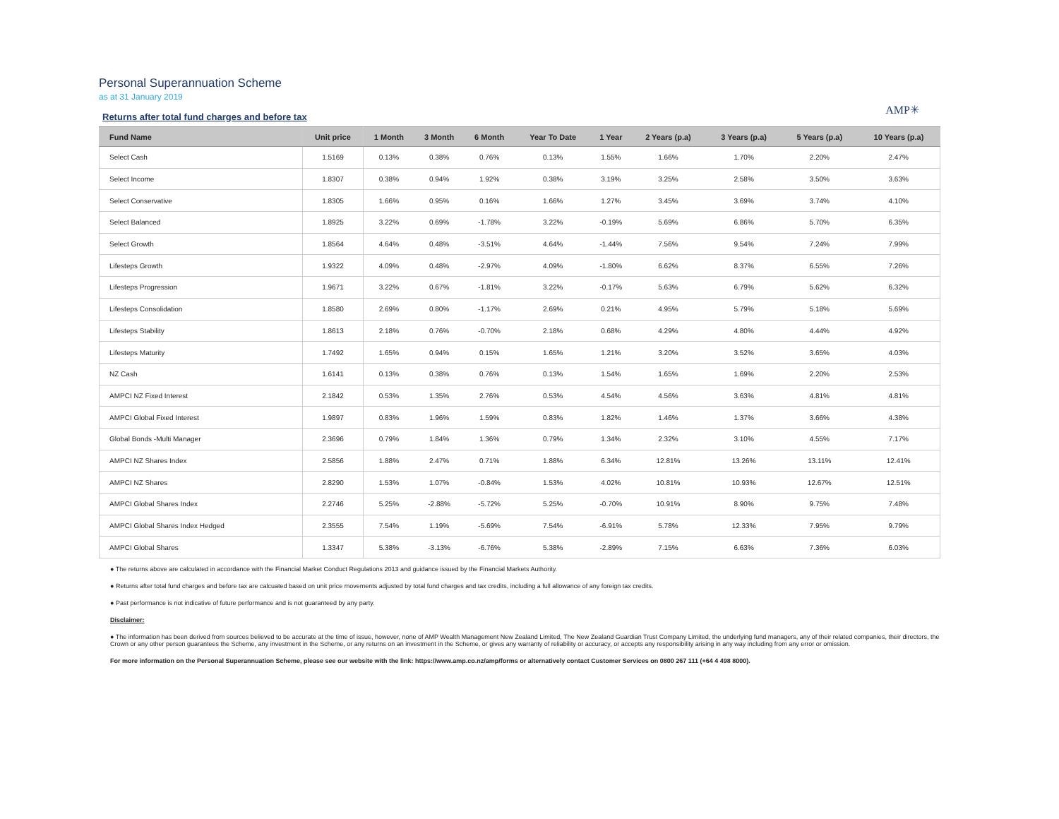Personal Superannuation Scheme
as at 31 January 2019
Returns after total fund charges and before tax
AMP✳
| Fund Name | Unit price | 1 Month | 3 Month | 6 Month | Year To Date | 1 Year | 2 Years (p.a) | 3 Years (p.a) | 5 Years (p.a) | 10 Years (p.a) |
| --- | --- | --- | --- | --- | --- | --- | --- | --- | --- | --- |
| Select Cash | 1.5169 | 0.13% | 0.38% | 0.76% | 0.13% | 1.55% | 1.66% | 1.70% | 2.20% | 2.47% |
| Select Income | 1.8307 | 0.38% | 0.94% | 1.92% | 0.38% | 3.19% | 3.25% | 2.58% | 3.50% | 3.63% |
| Select Conservative | 1.8305 | 1.66% | 0.95% | 0.16% | 1.66% | 1.27% | 3.45% | 3.69% | 3.74% | 4.10% |
| Select Balanced | 1.8925 | 3.22% | 0.69% | -1.78% | 3.22% | -0.19% | 5.69% | 6.86% | 5.70% | 6.35% |
| Select Growth | 1.8564 | 4.64% | 0.48% | -3.51% | 4.64% | -1.44% | 7.56% | 9.54% | 7.24% | 7.99% |
| Lifesteps Growth | 1.9322 | 4.09% | 0.48% | -2.97% | 4.09% | -1.80% | 6.62% | 8.37% | 6.55% | 7.26% |
| Lifesteps Progression | 1.9671 | 3.22% | 0.67% | -1.81% | 3.22% | -0.17% | 5.63% | 6.79% | 5.62% | 6.32% |
| Lifesteps Consolidation | 1.8580 | 2.69% | 0.80% | -1.17% | 2.69% | 0.21% | 4.95% | 5.79% | 5.18% | 5.69% |
| Lifesteps Stability | 1.8613 | 2.18% | 0.76% | -0.70% | 2.18% | 0.68% | 4.29% | 4.80% | 4.44% | 4.92% |
| Lifesteps Maturity | 1.7492 | 1.65% | 0.94% | 0.15% | 1.65% | 1.21% | 3.20% | 3.52% | 3.65% | 4.03% |
| NZ Cash | 1.6141 | 0.13% | 0.38% | 0.76% | 0.13% | 1.54% | 1.65% | 1.69% | 2.20% | 2.53% |
| AMPCI NZ Fixed Interest | 2.1842 | 0.53% | 1.35% | 2.76% | 0.53% | 4.54% | 4.56% | 3.63% | 4.81% | 4.81% |
| AMPCI Global Fixed Interest | 1.9897 | 0.83% | 1.96% | 1.59% | 0.83% | 1.82% | 1.46% | 1.37% | 3.66% | 4.38% |
| Global Bonds -Multi Manager | 2.3696 | 0.79% | 1.84% | 1.36% | 0.79% | 1.34% | 2.32% | 3.10% | 4.55% | 7.17% |
| AMPCI NZ Shares Index | 2.5856 | 1.88% | 2.47% | 0.71% | 1.88% | 6.34% | 12.81% | 13.26% | 13.11% | 12.41% |
| AMPCI NZ Shares | 2.8290 | 1.53% | 1.07% | -0.84% | 1.53% | 4.02% | 10.81% | 10.93% | 12.67% | 12.51% |
| AMPCI Global Shares Index | 2.2746 | 5.25% | -2.88% | -5.72% | 5.25% | -0.70% | 10.91% | 8.90% | 9.75% | 7.48% |
| AMPCI Global Shares Index Hedged | 2.3555 | 7.54% | 1.19% | -5.69% | 7.54% | -6.91% | 5.78% | 12.33% | 7.95% | 9.79% |
| AMPCI Global Shares | 1.3347 | 5.38% | -3.13% | -6.76% | 5.38% | -2.89% | 7.15% | 6.63% | 7.36% | 6.03% |
● The returns above are calculated in accordance with the Financial Market Conduct Regulations 2013 and guidance issued by the Financial Markets Authority.
● Returns after total fund charges and before tax are calcuated based on unit price movements adjusted by total fund charges and tax credits, including a full allowance of any foreign tax credits.
● Past performance is not indicative of future performance and is not guaranteed by any party.
Disclaimer:
● The information has been derived from sources believed to be accurate at the time of issue, however, none of AMP Wealth Management New Zealand Limited, The New Zealand Guardian Trust Company Limited, the underlying fund managers, any of their related companies, their directors, the Crown or any other person guarantees the Scheme, any investment in the Scheme, or any returns on an investment in the Scheme, or gives any warranty of reliability or accuracy, or accepts any responsibility arising in any way including from any error or omission.
For more information on the Personal Superannuation Scheme, please see our website with the link: https://www.amp.co.nz/amp/forms or alternatively contact Customer Services on 0800 267 111 (+64 4 498 8000).